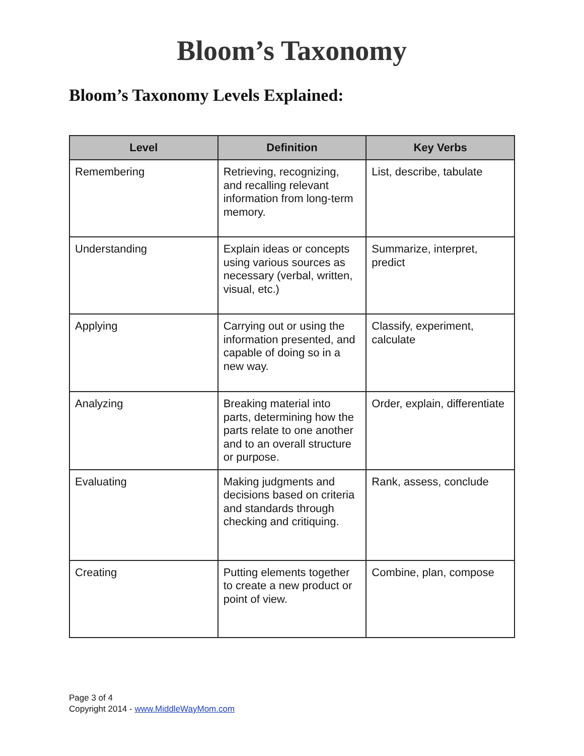Bloom’s Taxonomy
Bloom’s Taxonomy Levels Explained:
| Level | Definition | Key Verbs |
| --- | --- | --- |
| Remembering | Retrieving, recognizing, and recalling relevant information from long-term memory. | List, describe, tabulate |
| Understanding | Explain ideas or concepts using various sources as necessary (verbal, written, visual, etc.) | Summarize, interpret, predict |
| Applying | Carrying out or using the information presented, and capable of doing so in a new way. | Classify, experiment, calculate |
| Analyzing | Breaking material into parts, determining how the parts relate to one another and to an overall structure or purpose. | Order, explain, differentiate |
| Evaluating | Making judgments and decisions based on criteria and standards through checking and critiquing. | Rank, assess, conclude |
| Creating | Putting elements together to create a new product or point of view. | Combine, plan, compose |
Page 3 of 4
Copyright 2014 - www.MiddleWayMom.com